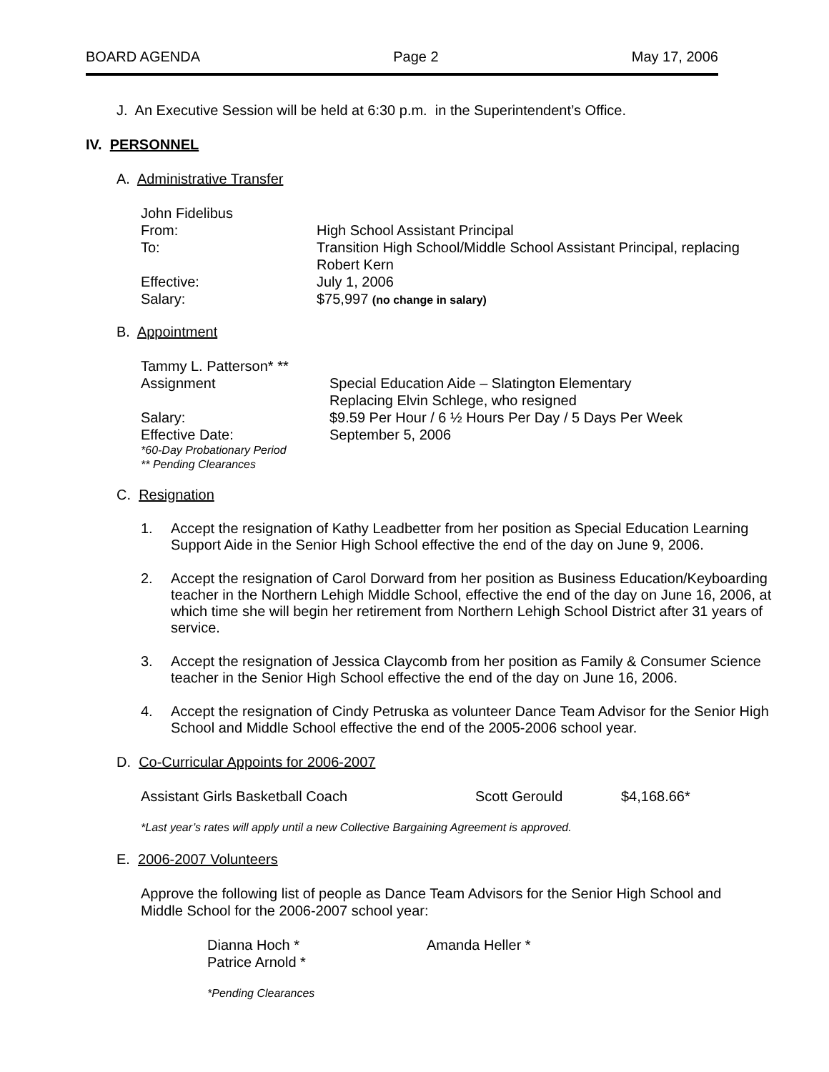BOARD AGENDA Page 2 May 17, 2006
J. An Executive Session will be held at 6:30 p.m. in the Superintendent’s Office.
IV. PERSONNEL
A. Administrative Transfer
| John Fidelibus | |
| From: | High School Assistant Principal |
| To: | Transition High School/Middle School Assistant Principal, replacing Robert Kern |
| Effective: | July 1, 2006 |
| Salary: | $75,997 (no change in salary) |
B. Appointment
| Tammy L. Patterson* ** | |
| Assignment | Special Education Aide – Slatington Elementary Replacing Elvin Schlege, who resigned |
| Salary: | $9.59 Per Hour / 6 ½ Hours Per Day / 5 Days Per Week |
| Effective Date: | September 5, 2006 |
| *60-Day Probationary Period ** Pending Clearances | |
C. Resignation
1. Accept the resignation of Kathy Leadbetter from her position as Special Education Learning Support Aide in the Senior High School effective the end of the day on June 9, 2006.
2. Accept the resignation of Carol Dorward from her position as Business Education/Keyboarding teacher in the Northern Lehigh Middle School, effective the end of the day on June 16, 2006, at which time she will begin her retirement from Northern Lehigh School District after 31 years of service.
3. Accept the resignation of Jessica Claycomb from her position as Family & Consumer Science teacher in the Senior High School effective the end of the day on June 16, 2006.
4. Accept the resignation of Cindy Petruska as volunteer Dance Team Advisor for the Senior High School and Middle School effective the end of the 2005-2006 school year.
D. Co-Curricular Appoints for 2006-2007
| Assistant Girls Basketball Coach | Scott Gerould | $4,168.66* |
*Last year’s rates will apply until a new Collective Bargaining Agreement is approved.
E. 2006-2007 Volunteers
Approve the following list of people as Dance Team Advisors for the Senior High School and Middle School for the 2006-2007 school year:
| Dianna Hoch * | Amanda Heller * |
| Patrice Arnold * | |
*Pending Clearances